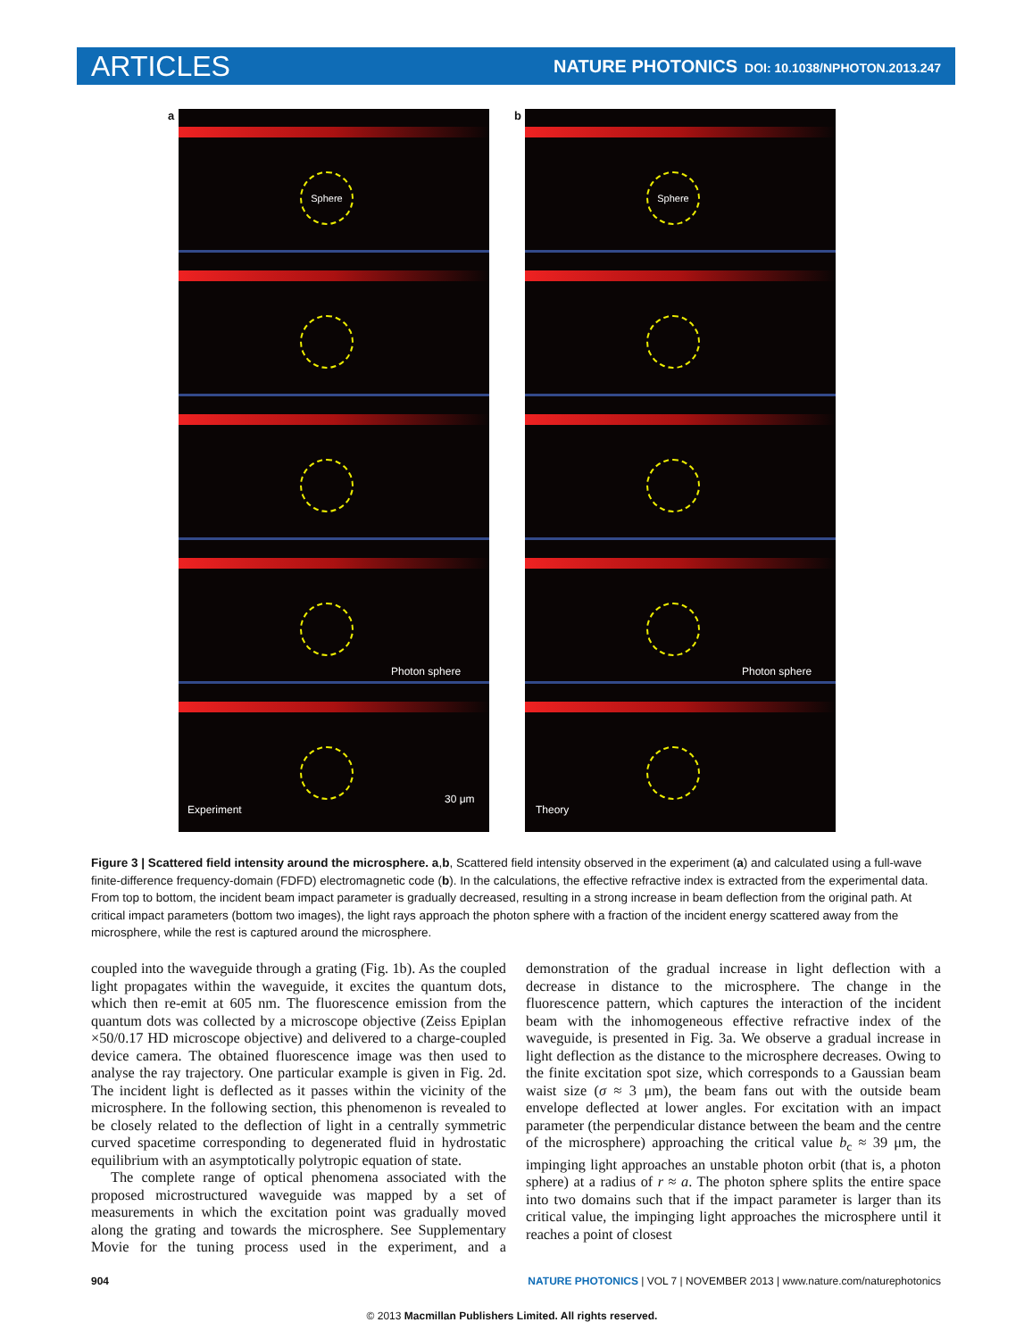ARTICLES
NATURE PHOTONICS DOI: 10.1038/NPHOTON.2013.247
a
Sphere
Photon sphere
Experiment
30 μm
b
Sphere
Photon sphere
Theory
Figure 3 | Scattered field intensity around the microsphere. a,b, Scattered field intensity observed in the experiment (a) and calculated using a full-wave finite-difference frequency-domain (FDFD) electromagnetic code (b). In the calculations, the effective refractive index is extracted from the experimental data. From top to bottom, the incident beam impact parameter is gradually decreased, resulting in a strong increase in beam deflection from the original path. At critical impact parameters (bottom two images), the light rays approach the photon sphere with a fraction of the incident energy scattered away from the microsphere, while the rest is captured around the microsphere.
coupled into the waveguide through a grating (Fig. 1b). As the coupled light propagates within the waveguide, it excites the quantum dots, which then re-emit at 605 nm. The fluorescence emission from the quantum dots was collected by a microscope objective (Zeiss Epiplan ×50/0.17 HD microscope objective) and delivered to a charge-coupled device camera. The obtained fluorescence image was then used to analyse the ray trajectory. One particular example is given in Fig. 2d. The incident light is deflected as it passes within the vicinity of the microsphere. In the following section, this phenomenon is revealed to be closely related to the deflection of light in a centrally symmetric curved spacetime corresponding to degenerated fluid in hydrostatic equilibrium with an asymptotically polytropic equation of state.
The complete range of optical phenomena associated with the proposed microstructured waveguide was mapped by a set of measurements in which the excitation point was gradually moved along the grating and towards the microsphere. See Supplementary Movie for the tuning process used in the experiment, and a demonstration of the gradual increase in light deflection with a decrease in distance to the microsphere. The change in the fluorescence pattern, which captures the interaction of the incident beam with the inhomogeneous effective refractive index of the waveguide, is presented in Fig. 3a. We observe a gradual increase in light deflection as the distance to the microsphere decreases. Owing to the finite excitation spot size, which corresponds to a Gaussian beam waist size (σ ≈ 3 μm), the beam fans out with the outside beam envelope deflected at lower angles. For excitation with an impact parameter (the perpendicular distance between the beam and the centre of the microsphere) approaching the critical value b<sub>c</sub> ≈ 39 μm, the impinging light approaches an unstable photon orbit (that is, a photon sphere) at a radius of r ≈ a. The photon sphere splits the entire space into two domains such that if the impact parameter is larger than its critical value, the impinging light approaches the microsphere until it reaches a point of closest
904 NATURE PHOTONICS | VOL 7 | NOVEMBER 2013 | www.nature.com/naturephotonics
© 2013 Macmillan Publishers Limited. All rights reserved.